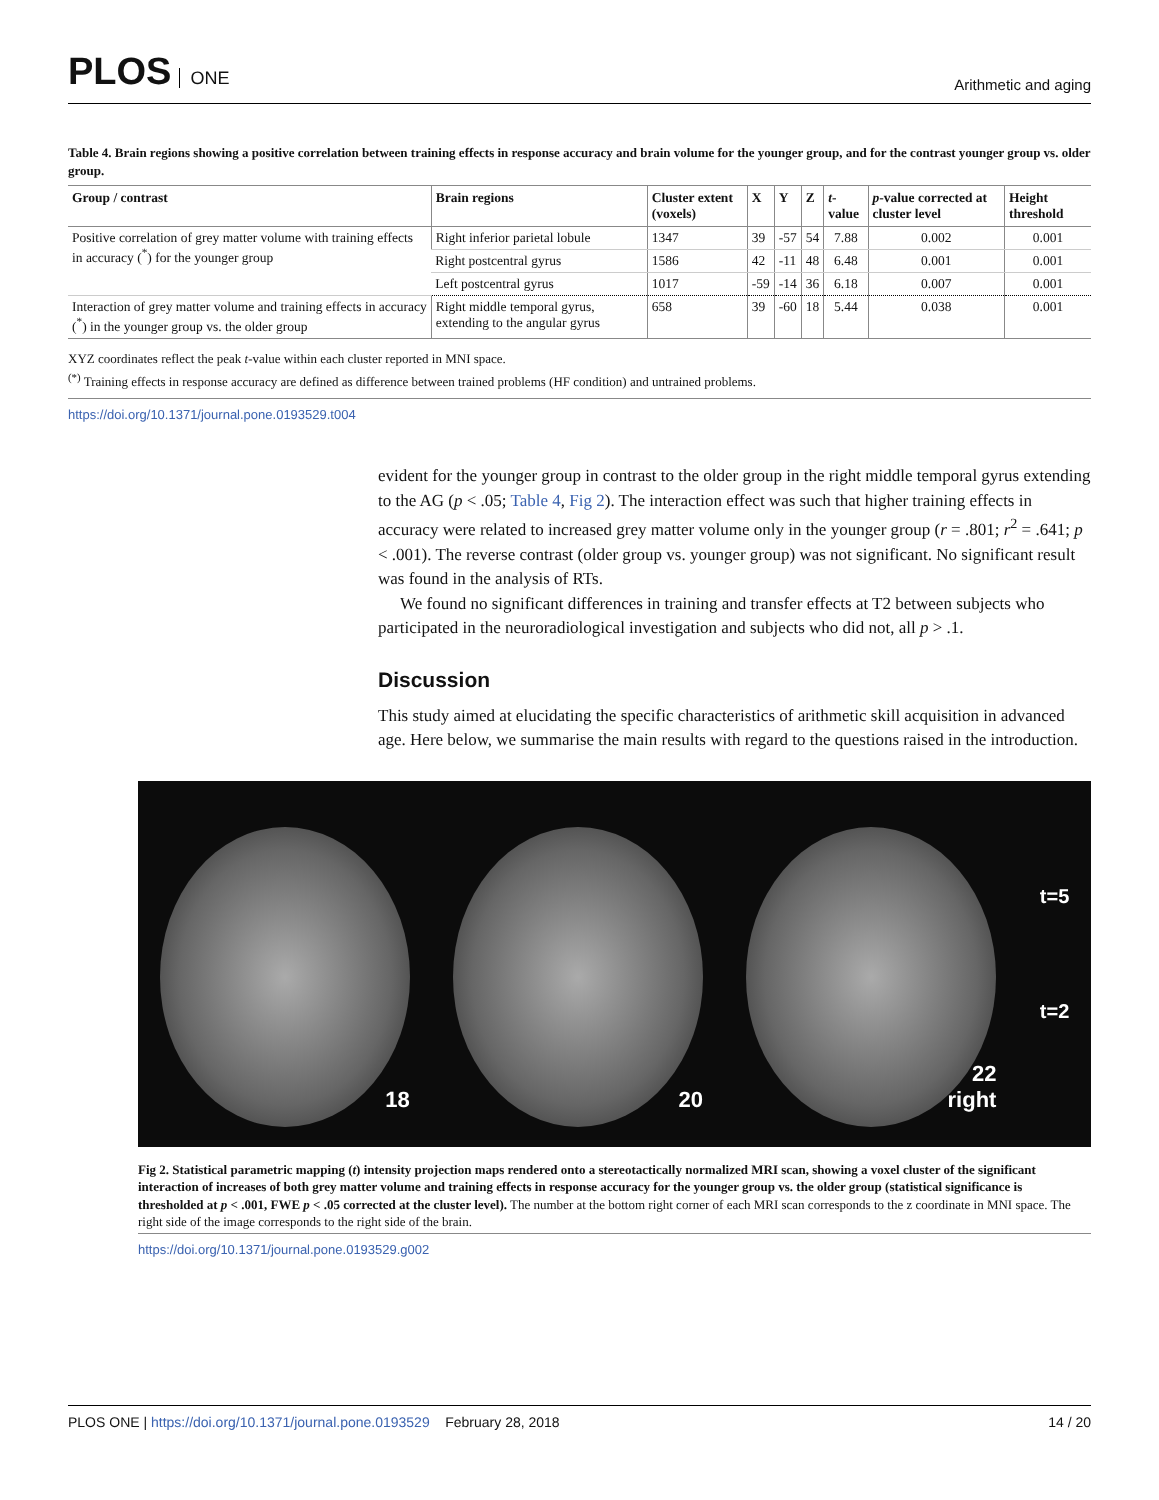PLOS ONE
Arithmetic and aging
Table 4. Brain regions showing a positive correlation between training effects in response accuracy and brain volume for the younger group, and for the contrast younger group vs. older group.
| Group / contrast | Brain regions | Cluster extent (voxels) | X | Y | Z | t -value | p -value corrected at cluster level | Height threshold |
| --- | --- | --- | --- | --- | --- | --- | --- | --- |
| Positive correlation of grey matter volume with training effects in accuracy (<sup>*</sup>) for the younger group | Right inferior parietal lobule | 1347 | 39 | -57 | 54 | 7.88 | 0.002 | 0.001 |
| | Right postcentral gyrus | 1586 | 42 | -11 | 48 | 6.48 | 0.001 | 0.001 |
| | Left postcentral gyrus | 1017 | -59 | -14 | 36 | 6.18 | 0.007 | 0.001 |
| Interaction of grey matter volume and training effects in accuracy (<sup>*</sup>) in the younger group vs. the older group | Right middle temporal gyrus, extending to the angular gyrus | 658 | 39 | -60 | 18 | 5.44 | 0.038 | 0.001 |
XYZ coordinates reflect the peak t-value within each cluster reported in MNI space.
<sup>(*)</sup> Training effects in response accuracy are defined as difference between trained problems (HF condition) and untrained problems.
https://doi.org/10.1371/journal.pone.0193529.t004
evident for the younger group in contrast to the older group in the right middle temporal gyrus extending to the AG (p < .05; Table 4, Fig 2). The interaction effect was such that higher training effects in accuracy were related to increased grey matter volume only in the younger group (r = .801; r<sup>2</sup> = .641; p < .001). The reverse contrast (older group vs. younger group) was not significant. No significant result was found in the analysis of RTs.
We found no significant differences in training and transfer effects at T2 between subjects who participated in the neuroradiological investigation and subjects who did not, all p > .1.
Discussion
This study aimed at elucidating the specific characteristics of arithmetic skill acquisition in advanced age. Here below, we summarise the main results with regard to the questions raised in the introduction.
18
20
22
right
t=5
t=2
Fig 2. Statistical parametric mapping (t) intensity projection maps rendered onto a stereotactically normalized MRI scan, showing a voxel cluster of the significant interaction of increases of both grey matter volume and training effects in response accuracy for the younger group vs. the older group (statistical significance is thresholded at p < .001, FWE p < .05 corrected at the cluster level). The number at the bottom right corner of each MRI scan corresponds to the z coordinate in MNI space. The right side of the image corresponds to the right side of the brain.
https://doi.org/10.1371/journal.pone.0193529.g002
PLOS ONE | https://doi.org/10.1371/journal.pone.0193529 February 28, 2018
14 / 20